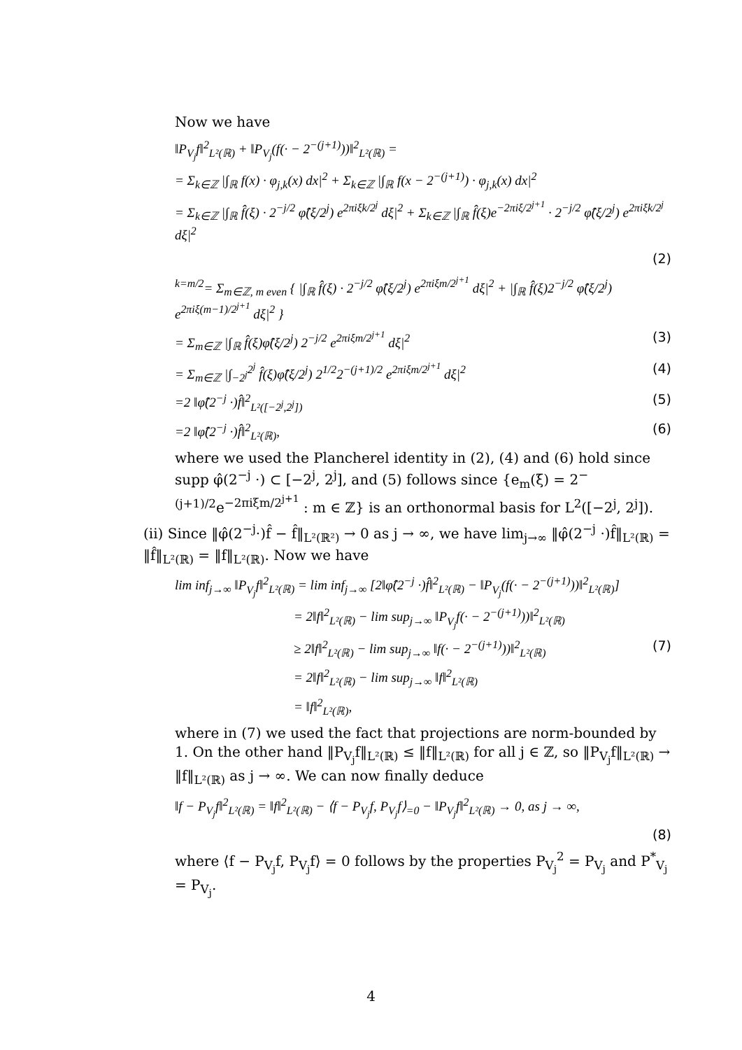Now we have
‖P<sub>V<sub>j</sub></sub>f‖<sup>2</sup><sub>L²(ℝ)</sub> + ‖P<sub>V<sub>j</sub></sub>(f(· − 2<sup>−(j+1)</sup>))‖<sup>2</sup><sub>L²(ℝ)</sub> =
= Σ<sub>k∈ℤ</sub> |∫<sub>ℝ</sub> f(x) · φ<sub>j,k</sub>(x) dx|<sup>2</sup> + Σ<sub>k∈ℤ</sub> |∫<sub>ℝ</sub> f(x − 2<sup>−(j+1)</sup>) · φ<sub>j,k</sub>(x) dx|<sup>2</sup>
= Σ<sub>k∈ℤ</sub> |∫<sub>ℝ</sub> f̂(ξ) · 2<sup>−j/2</sup> φ̂(ξ/2<sup>j</sup>) e<sup>2πiξk/2<sup>j</sup></sup> dξ|<sup>2</sup> + Σ<sub>k∈ℤ</sub> |∫<sub>ℝ</sub> f̂(ξ)e<sup>−2πiξ/2<sup>j+1</sup></sup> · 2<sup>−j/2</sup> φ̂(ξ/2<sup>j</sup>) e<sup>2πiξk/2<sup>j</sup></sup> dξ|<sup>2</sup>
(2)
<sup>k=m/2</sup>= Σ<sub>m∈ℤ, m even</sub> { |∫<sub>ℝ</sub> f̂(ξ) · 2<sup>−j/2</sup> φ̂(ξ/2<sup>j</sup>) e<sup>2πiξm/2<sup>j+1</sup></sup> dξ|<sup>2</sup> + |∫<sub>ℝ</sub> f̂(ξ)2<sup>−j/2</sup> φ̂(ξ/2<sup>j</sup>) e<sup>2πiξ(m−1)/2<sup>j+1</sup></sup> dξ|<sup>2</sup> }
= Σ<sub>m∈ℤ</sub> |∫<sub>ℝ</sub> f̂(ξ)φ̂(ξ/2<sup>j</sup>) 2<sup>−j/2</sup> e<sup>2πiξm/2<sup>j+1</sup></sup> dξ|<sup>2</sup> (3)
= Σ<sub>m∈ℤ</sub> |∫<sub>−2<sup>j</sup></sub><sup>2<sup>j</sup></sup> f̂(ξ)φ̂(ξ/2<sup>j</sup>) 2<sup>1/2</sup>2<sup>−(j+1)/2</sup> e<sup>2πiξm/2<sup>j+1</sup></sup> dξ|<sup>2</sup> (4)
=2 ‖φ̂(2<sup>−j</sup> ·)f̂‖<sup>2</sup><sub>L²([−2<sup>j</sup>,2<sup>j</sup>])</sub> (5)
=2 ‖φ̂(2<sup>−j</sup> ·)f̂‖<sup>2</sup><sub>L²(ℝ)</sub>, (6)
where we used the Plancherel identity in (2), (4) and (6) hold since supp φ̂(2<sup>−j</sup> ·) ⊂ [−2<sup>j</sup>, 2<sup>j</sup>], and (5) follows since {e<sub>m</sub>(ξ) = 2<sup>−(j+1)/2</sup>e<sup>−2πiξm/2<sup>j+1</sup></sup> : m ∈ ℤ} is an orthonormal basis for L<sup>2</sup>([−2<sup>j</sup>, 2<sup>j</sup>]).
(ii) Since ‖φ̂(2<sup>−j</sup>·)f̂ − f̂‖<sub>L²(ℝ²)</sub> → 0 as j → ∞, we have lim<sub>j→∞</sub> ‖φ̂(2<sup>−j</sup> ·)f̂‖<sub>L²(ℝ)</sub> = ‖f̂‖<sub>L²(ℝ)</sub> = ‖f‖<sub>L²(ℝ)</sub>. Now we have
lim inf<sub>j→∞</sub> ‖P<sub>V<sub>j</sub></sub>f‖<sup>2</sup><sub>L²(ℝ)</sub> = lim inf<sub>j→∞</sub> [2‖φ̂(2<sup>−j</sup> ·)f̂‖<sup>2</sup><sub>L²(ℝ)</sub> − ‖P<sub>V<sub>j</sub></sub>(f(· − 2<sup>−(j+1)</sup>))‖<sup>2</sup><sub>L²(ℝ)</sub>]
= 2‖f‖<sup>2</sup><sub>L²(ℝ)</sub> − lim sup<sub>j→∞</sub> ‖P<sub>V<sub>j</sub></sub>f(· − 2<sup>−(j+1)</sup>))‖<sup>2</sup><sub>L²(ℝ)</sub>
≥ 2‖f‖<sup>2</sup><sub>L²(ℝ)</sub> − lim sup<sub>j→∞</sub> ‖f(· − 2<sup>−(j+1)</sup>))‖<sup>2</sup><sub>L²(ℝ)</sub> (7)
= 2‖f‖<sup>2</sup><sub>L²(ℝ)</sub> − lim sup<sub>j→∞</sub> ‖f‖<sup>2</sup><sub>L²(ℝ)</sub>
= ‖f‖<sup>2</sup><sub>L²(ℝ)</sub>,
where in (7) we used the fact that projections are norm-bounded by 1. On the other hand ‖P<sub>V<sub>j</sub></sub>f‖<sub>L²(ℝ)</sub> ≤ ‖f‖<sub>L²(ℝ)</sub> for all j ∈ ℤ, so ‖P<sub>V<sub>j</sub></sub>f‖<sub>L²(ℝ)</sub> → ‖f‖<sub>L²(ℝ)</sub> as j → ∞. We can now finally deduce
‖f − P<sub>V<sub>j</sub></sub>f‖<sup>2</sup><sub>L²(ℝ)</sub> = ‖f‖<sup>2</sup><sub>L²(ℝ)</sub> − ⟨f − P<sub>V<sub>j</sub></sub>f, P<sub>V<sub>j</sub></sub>f⟩<sub>=0</sub> − ‖P<sub>V<sub>j</sub></sub>f‖<sup>2</sup><sub>L²(ℝ)</sub> → 0, as j → ∞,
(8)
where ⟨f − P<sub>V<sub>j</sub></sub>f, P<sub>V<sub>j</sub></sub>f⟩ = 0 follows by the properties P<sub>V<sub>j</sub></sub><sup>2</sup> = P<sub>V<sub>j</sub></sub> and P<sup>*</sup><sub>V<sub>j</sub></sub> = P<sub>V<sub>j</sub></sub>.
4